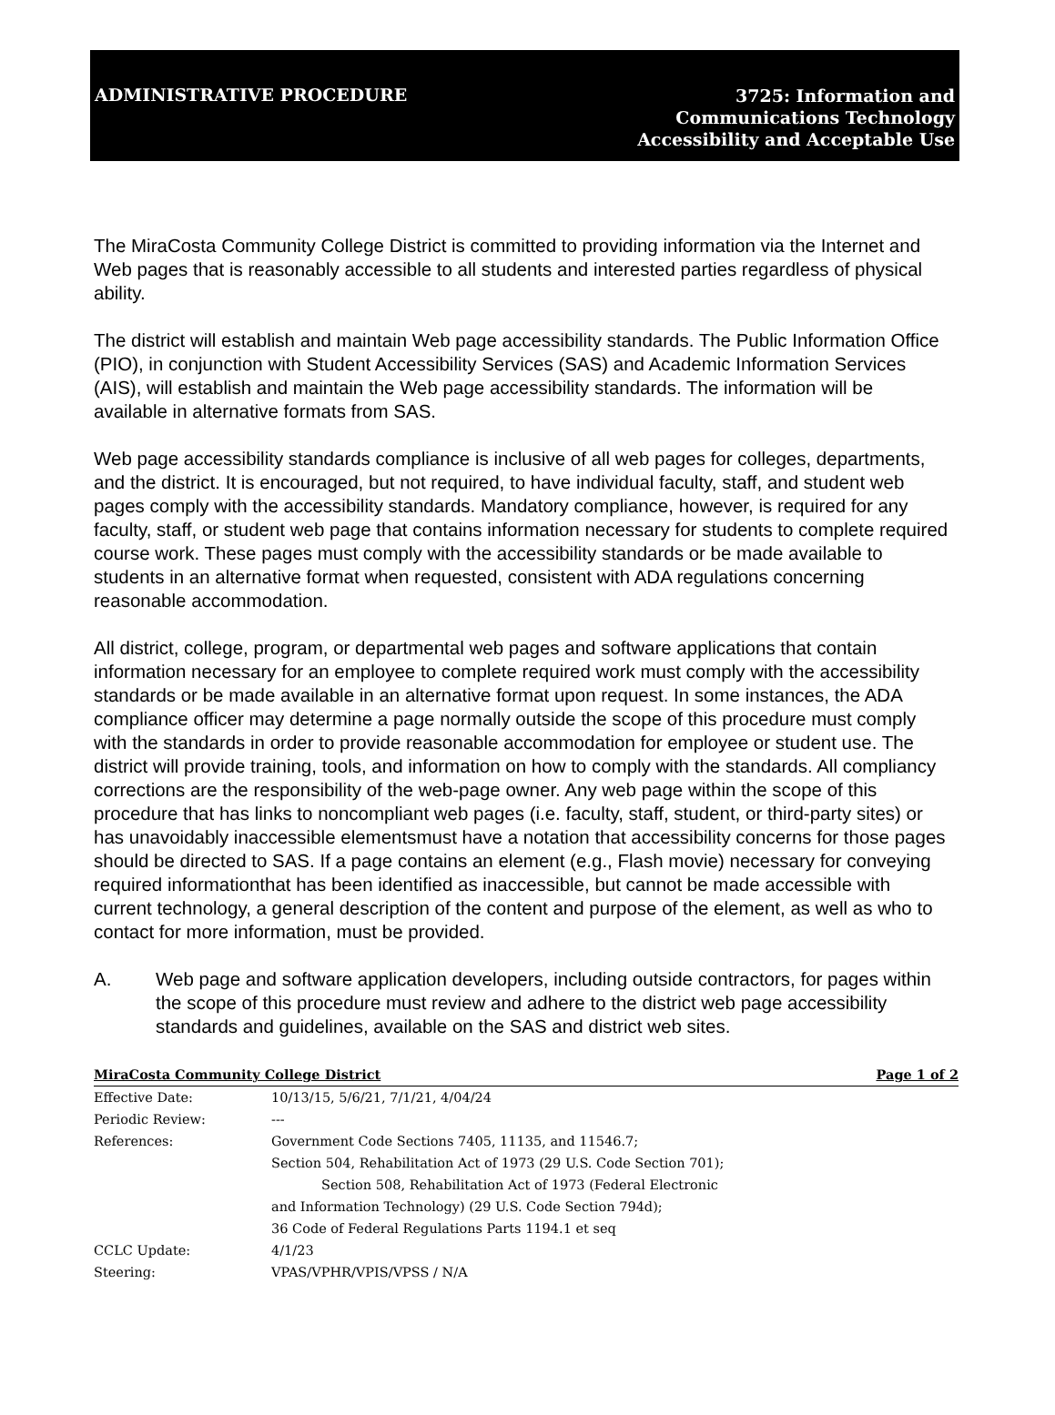ADMINISTRATIVE PROCEDURE
3725: Information and
Communications Technology
Accessibility and Acceptable Use
The MiraCosta Community College District is committed to providing information via the Internet and Web pages that is reasonably accessible to all students and interested parties regardless of physical ability.
The district will establish and maintain Web page accessibility standards. The Public Information Office (PIO), in conjunction with Student Accessibility Services (SAS) and Academic Information Services (AIS), will establish and maintain the Web page accessibility standards. The information will be available in alternative formats from SAS.
Web page accessibility standards compliance is inclusive of all web pages for colleges, departments, and the district. It is encouraged, but not required, to have individual faculty, staff, and student web pages comply with the accessibility standards. Mandatory compliance, however, is required for any faculty, staff, or student web page that contains information necessary for students to complete required course work. These pages must comply with the accessibility standards or be made available to students in an alternative format when requested, consistent with ADA regulations concerning reasonable accommodation.
All district, college, program, or departmental web pages and software applications that contain information necessary for an employee to complete required work must comply with the accessibility standards or be made available in an alternative format upon request. In some instances, the ADA compliance officer may determine a page normally outside the scope of this procedure must comply with the standards in order to provide reasonable accommodation for employee or student use. The district will provide training, tools, and information on how to comply with the standards. All compliancy corrections are the responsibility of the web-page owner. Any web page within the scope of this procedure that has links to noncompliant web pages (i.e. faculty, staff, student, or third-party sites) or has unavoidably inaccessible elementsmust have a notation that accessibility concerns for those pages should be directed to SAS. If a page contains an element (e.g., Flash movie) necessary for conveying required informationthat has been identified as inaccessible, but cannot be made accessible with current technology, a general description of the content and purpose of the element, as well as who to contact for more information, must be provided.
A. Web page and software application developers, including outside contractors, for pages within the scope of this procedure must review and adhere to the district web page accessibility standards and guidelines, available on the SAS and district web sites.
MiraCosta Community College District Page 1 of 2
Effective Date: 10/13/15, 5/6/21, 7/1/21, 4/04/24
Periodic Review: ---
References: Government Code Sections 7405, 11135, and 11546.7;
Section 504, Rehabilitation Act of 1973 (29 U.S. Code Section 701);
Section 508, Rehabilitation Act of 1973 (Federal Electronic
and Information Technology) (29 U.S. Code Section 794d);
36 Code of Federal Regulations Parts 1194.1 et seq
CCLC Update: 4/1/23
Steering: VPAS/VPHR/VPIS/VPSS / N/A